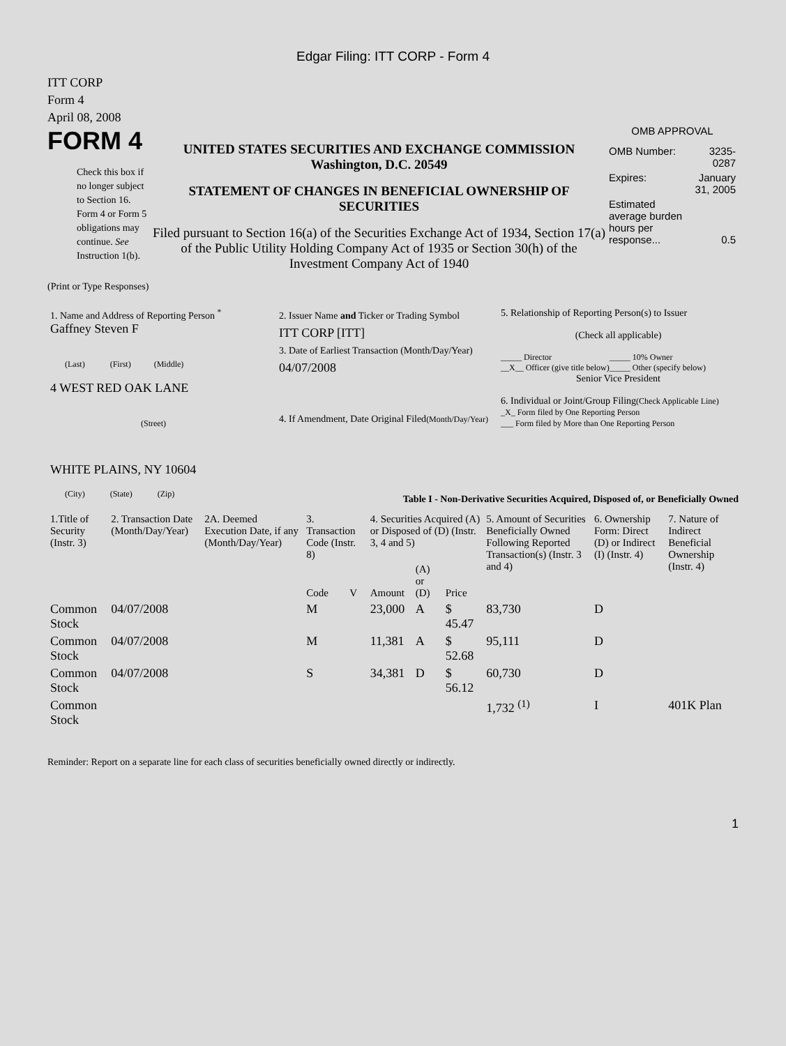Edgar Filing: ITT CORP - Form 4
ITT CORP
Form 4
April 08, 2008
FORM 4
Check this box if no longer subject to Section 16. Form 4 or Form 5 obligations may continue. See Instruction 1(b).
UNITED STATES SECURITIES AND EXCHANGE COMMISSION
Washington, D.C. 20549
STATEMENT OF CHANGES IN BENEFICIAL OWNERSHIP OF SECURITIES
Filed pursuant to Section 16(a) of the Securities Exchange Act of 1934, Section 17(a) of the Public Utility Holding Company Act of 1935 or Section 30(h) of the Investment Company Act of 1940
OMB APPROVAL
| OMB Number: | 3235-0287 |
| Expires: | January 31, 2005 |
| Estimated average burden hours per response... | 0.5 |
(Print or Type Responses)
| 1. Name and Address of Reporting Person <sup>*</sup> Gaffney Steven F (Last) (First) (Middle) 4 WEST RED OAK LANE (Street) WHITE PLAINS, NY 10604 (City) (State) (Zip) | 2. Issuer Name and Ticker or Trading Symbol ITT CORP [ITT] 3. Date of Earliest Transaction (Month/Day/Year) 04/07/2008 4. If Amendment, Date Original Filed (Month/Day/Year) | 5. Relationship of Reporting Person(s) to Issuer (Check all applicable) / _____ Director / _____ 10% Owner / / __X__ Officer (give title below) / _____ Other (specify below) / Senior Vice President 6. Individual or Joint/Group Filing (Check Applicable Line) _X_ Form filed by One Reporting Person ___ Form filed by More than One Reporting Person |
Table I - Non-Derivative Securities Acquired, Disposed of, or Beneficially Owned
| 1.Title of Security (Instr. 3) | 2. Transaction Date (Month/Day/Year) | 2A. Deemed Execution Date, if any (Month/Day/Year) | 3. Transaction Code (Instr. 8) | | 4. Securities Acquired (A) or Disposed of (D) (Instr. 3, 4 and 5) | | | 5. Amount of Securities Beneficially Owned Following Reported Transaction(s) (Instr. 3 and 4) | 6. Ownership Form: Direct (D) or Indirect (I) (Instr. 4) | 7. Nature of Indirect Beneficial Ownership (Instr. 4) |
| --- | --- | --- | --- | --- | --- | --- | --- | --- | --- | --- |
| | | | Code | V | Amount | (A) or (D) | Price | | | |
| Common Stock | 04/07/2008 | | M | | 23,000 | A | $ 45.47 | 83,730 | D | |
| Common Stock | 04/07/2008 | | M | | 11,381 | A | $ 52.68 | 95,111 | D | |
| Common Stock | 04/07/2008 | | S | | 34,381 | D | $ 56.12 | 60,730 | D | |
| Common Stock | | | | | | | | 1,732 <sup>(1)</sup> | I | 401K Plan |
Reminder: Report on a separate line for each class of securities beneficially owned directly or indirectly.
1